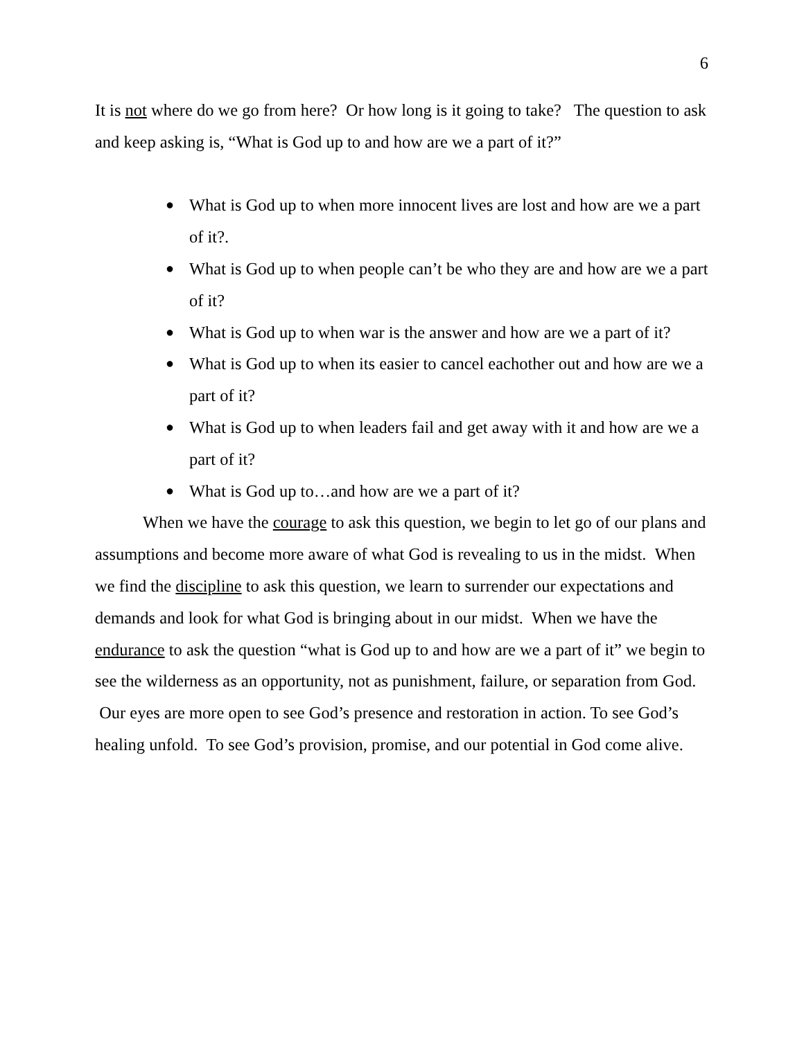6
It is not where do we go from here? Or how long is it going to take? The question to ask and keep asking is, “What is God up to and how are we a part of it?”
● What is God up to when more innocent lives are lost and how are we a part of it?.
● What is God up to when people can’t be who they are and how are we a part of it?
● What is God up to when war is the answer and how are we a part of it?
● What is God up to when its easier to cancel eachother out and how are we a part of it?
● What is God up to when leaders fail and get away with it and how are we a part of it?
● What is God up to…and how are we a part of it?
When we have the courage to ask this question, we begin to let go of our plans and assumptions and become more aware of what God is revealing to us in the midst. When we find the discipline to ask this question, we learn to surrender our expectations and demands and look for what God is bringing about in our midst. When we have the endurance to ask the question “what is God up to and how are we a part of it” we begin to see the wilderness as an opportunity, not as punishment, failure, or separation from God. Our eyes are more open to see God’s presence and restoration in action. To see God’s healing unfold. To see God’s provision, promise, and our potential in God come alive.